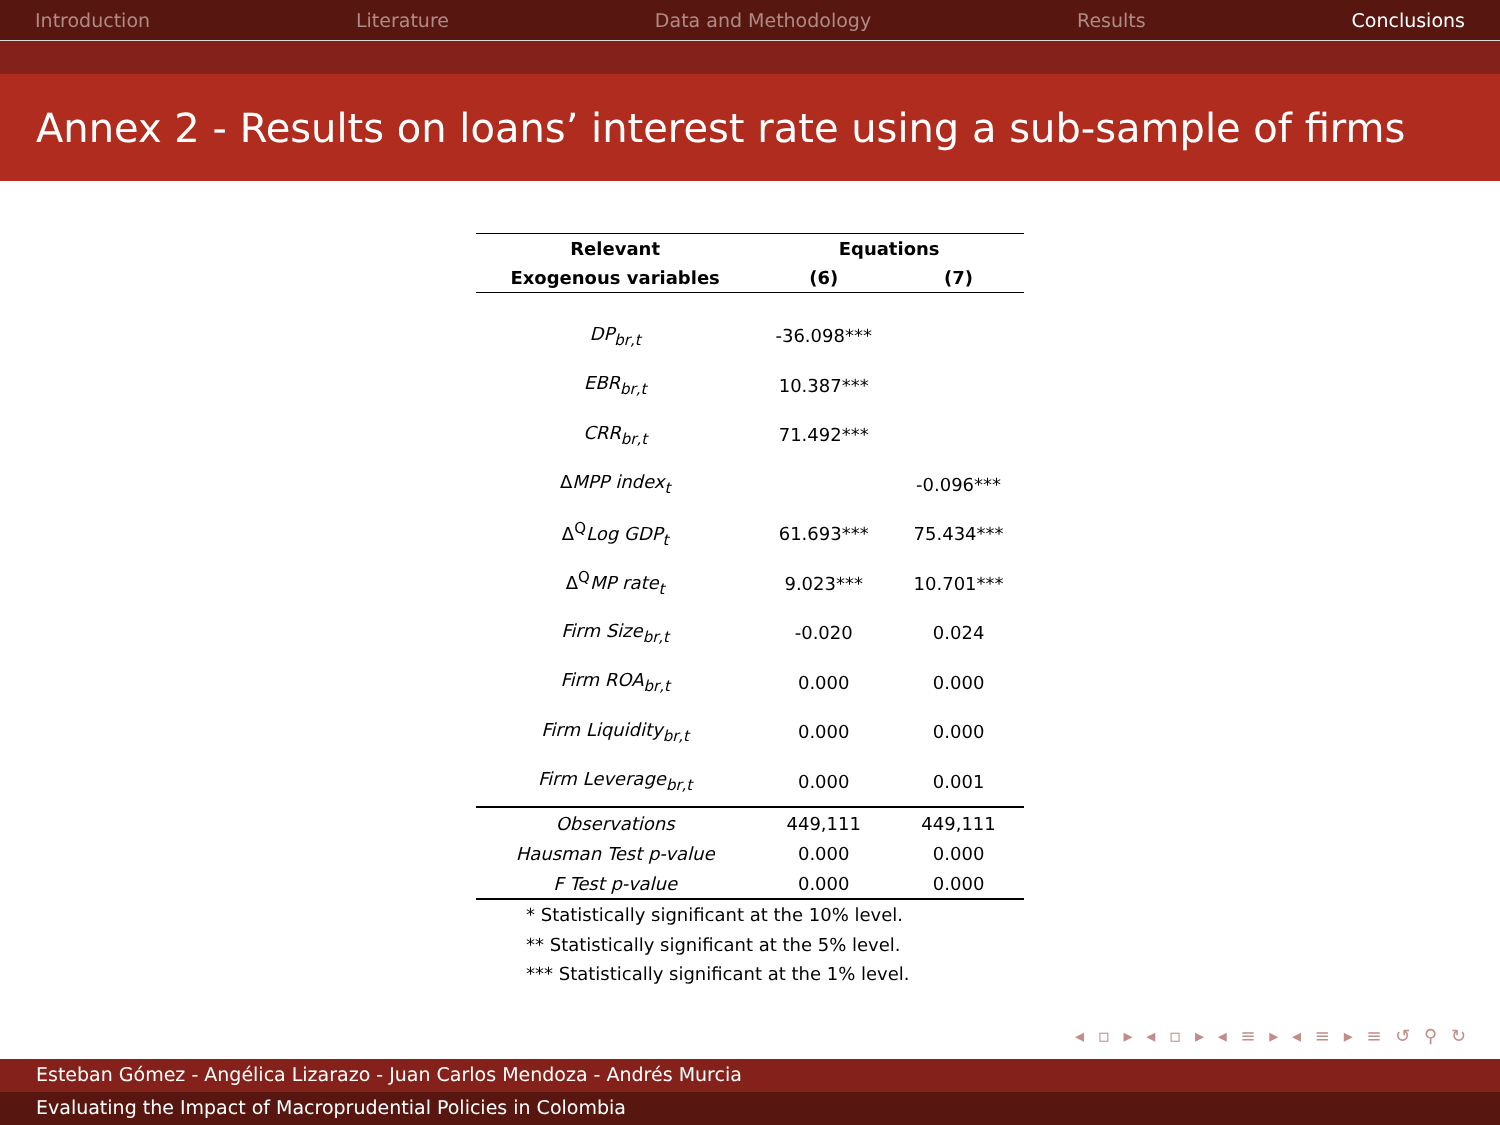Introduction Literature Data and Methodology Results Conclusions
Annex 2 - Results on loans’ interest rate using a sub-sample of firms
| Relevant | Equations | |
| --- | --- | --- |
| Exogenous variables | (6) | (7) |
| DP<sub>br,t</sub> | -36.098*** | |
| EBR<sub>br,t</sub> | 10.387*** | |
| CRR<sub>br,t</sub> | 71.492*** | |
| Δ MPP index<sub>t</sub> | | -0.096*** |
| Δ<sup>Q</sup> Log GDP<sub>t</sub> | 61.693*** | 75.434*** |
| Δ<sup>Q</sup> MP rate<sub>t</sub> | 9.023*** | 10.701*** |
| Firm Size<sub>br,t</sub> | -0.020 | 0.024 |
| Firm ROA<sub>br,t</sub> | 0.000 | 0.000 |
| Firm Liquidity<sub>br,t</sub> | 0.000 | 0.000 |
| Firm Leverage<sub>br,t</sub> | 0.000 | 0.001 |
| Observations | 449,111 | 449,111 |
| Hausman Test p-value | 0.000 | 0.000 |
| F Test p-value | 0.000 | 0.000 |
* Statistically significant at the 10% level.
** Statistically significant at the 5% level.
*** Statistically significant at the 1% level.
◂ ▫ ▸ ◂ ▫ ▸ ◂ ≡ ▸ ◂ ≡ ▸ ≡ ↺ ⚲ ↻
Esteban Gómez - Angélica Lizarazo - Juan Carlos Mendoza - Andrés Murcia
Evaluating the Impact of Macroprudential Policies in Colombia